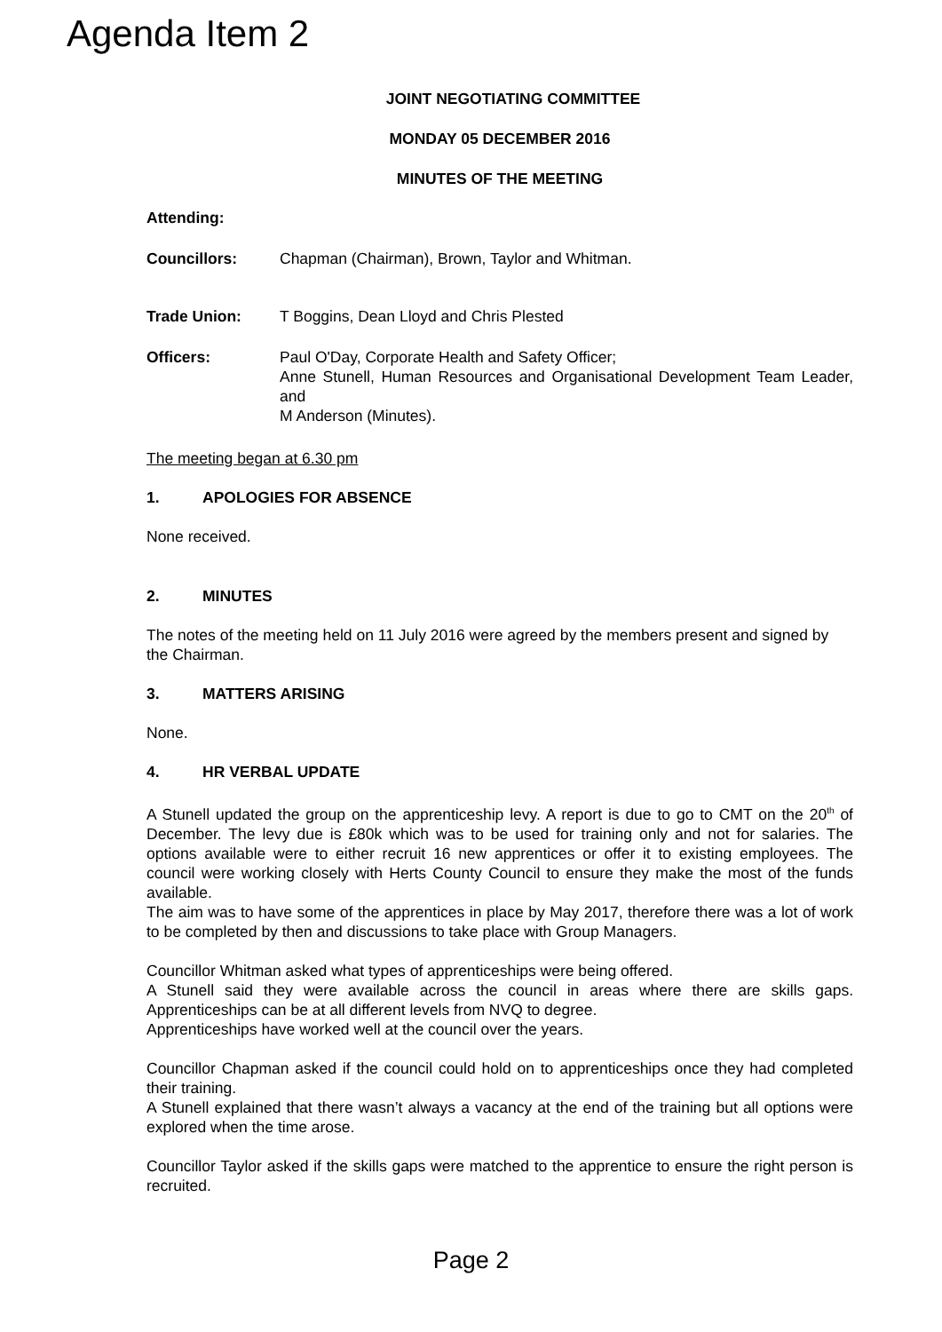Agenda Item 2
JOINT NEGOTIATING COMMITTEE
MONDAY 05 DECEMBER 2016
MINUTES OF THE MEETING
Attending:
Councillors: Chapman (Chairman), Brown, Taylor and Whitman.
Trade Union: T Boggins, Dean Lloyd and Chris Plested
Officers: Paul O'Day, Corporate Health and Safety Officer;
Anne Stunell, Human Resources and Organisational Development Team Leader, and
M Anderson (Minutes).
The meeting began at 6.30 pm
1. APOLOGIES FOR ABSENCE
None received.
2. MINUTES
The notes of the meeting held on 11 July 2016 were agreed by the members present and signed by the Chairman.
3. MATTERS ARISING
None.
4. HR VERBAL UPDATE
A Stunell updated the group on the apprenticeship levy. A report is due to go to CMT on the 20<sup>th</sup> of December. The levy due is £80k which was to be used for training only and not for salaries. The options available were to either recruit 16 new apprentices or offer it to existing employees. The council were working closely with Herts County Council to ensure they make the most of the funds available.
The aim was to have some of the apprentices in place by May 2017, therefore there was a lot of work to be completed by then and discussions to take place with Group Managers.
Councillor Whitman asked what types of apprenticeships were being offered.
A Stunell said they were available across the council in areas where there are skills gaps. Apprenticeships can be at all different levels from NVQ to degree.
Apprenticeships have worked well at the council over the years.
Councillor Chapman asked if the council could hold on to apprenticeships once they had completed their training.
A Stunell explained that there wasn’t always a vacancy at the end of the training but all options were explored when the time arose.
Councillor Taylor asked if the skills gaps were matched to the apprentice to ensure the right person is recruited.
Page 2